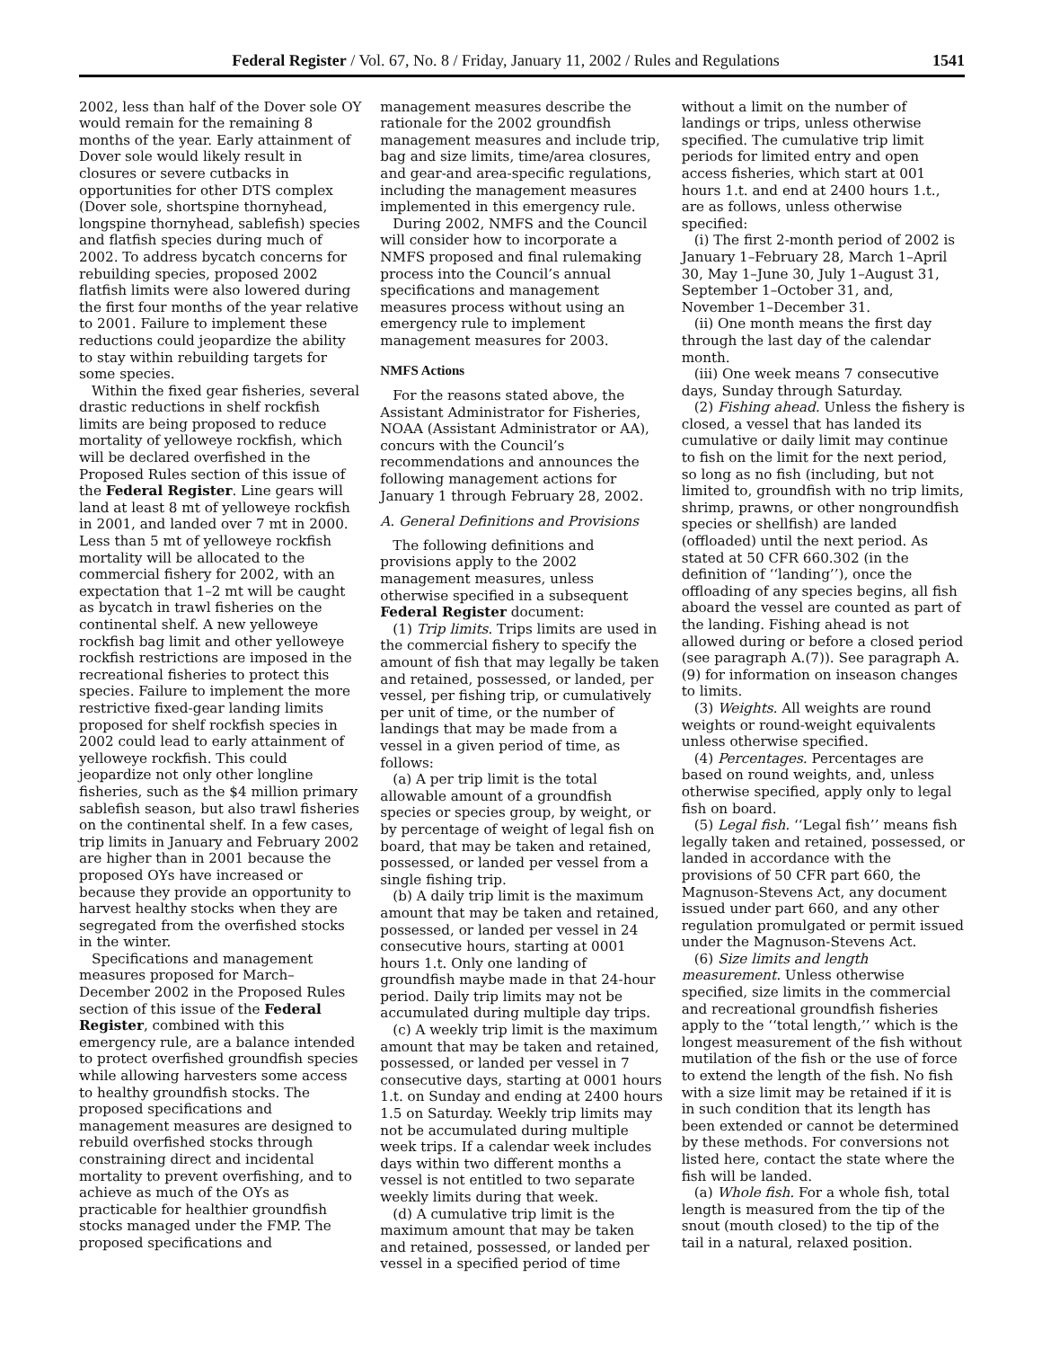Federal Register / Vol. 67, No. 8 / Friday, January 11, 2002 / Rules and Regulations 1541
2002, less than half of the Dover sole OY would remain for the remaining 8 months of the year. Early attainment of Dover sole would likely result in closures or severe cutbacks in opportunities for other DTS complex (Dover sole, shortspine thornyhead, longspine thornyhead, sablefish) species and flatfish species during much of 2002. To address bycatch concerns for rebuilding species, proposed 2002 flatfish limits were also lowered during the first four months of the year relative to 2001. Failure to implement these reductions could jeopardize the ability to stay within rebuilding targets for some species.
Within the fixed gear fisheries, several drastic reductions in shelf rockfish limits are being proposed to reduce mortality of yelloweye rockfish, which will be declared overfished in the Proposed Rules section of this issue of the Federal Register. Line gears will land at least 8 mt of yelloweye rockfish in 2001, and landed over 7 mt in 2000. Less than 5 mt of yelloweye rockfish mortality will be allocated to the commercial fishery for 2002, with an expectation that 1–2 mt will be caught as bycatch in trawl fisheries on the continental shelf. A new yelloweye rockfish bag limit and other yelloweye rockfish restrictions are imposed in the recreational fisheries to protect this species. Failure to implement the more restrictive fixed-gear landing limits proposed for shelf rockfish species in 2002 could lead to early attainment of yelloweye rockfish. This could jeopardize not only other longline fisheries, such as the $4 million primary sablefish season, but also trawl fisheries on the continental shelf. In a few cases, trip limits in January and February 2002 are higher than in 2001 because the proposed OYs have increased or because they provide an opportunity to harvest healthy stocks when they are segregated from the overfished stocks in the winter.
Specifications and management measures proposed for March–December 2002 in the Proposed Rules section of this issue of the Federal Register, combined with this emergency rule, are a balance intended to protect overfished groundfish species while allowing harvesters some access to healthy groundfish stocks. The proposed specifications and management measures are designed to rebuild overfished stocks through constraining direct and incidental mortality to prevent overfishing, and to achieve as much of the OYs as practicable for healthier groundfish stocks managed under the FMP. The proposed specifications and
management measures describe the rationale for the 2002 groundfish management measures and include trip, bag and size limits, time/area closures, and gear-and area-specific regulations, including the management measures implemented in this emergency rule.
During 2002, NMFS and the Council will consider how to incorporate a NMFS proposed and final rulemaking process into the Council’s annual specifications and management measures process without using an emergency rule to implement management measures for 2003.
NMFS Actions
For the reasons stated above, the Assistant Administrator for Fisheries, NOAA (Assistant Administrator or AA), concurs with the Council’s recommendations and announces the following management actions for January 1 through February 28, 2002.
A. General Definitions and Provisions
The following definitions and provisions apply to the 2002 management measures, unless otherwise specified in a subsequent Federal Register document:
(1) Trip limits. Trips limits are used in the commercial fishery to specify the amount of fish that may legally be taken and retained, possessed, or landed, per vessel, per fishing trip, or cumulatively per unit of time, or the number of landings that may be made from a vessel in a given period of time, as follows:
(a) A per trip limit is the total allowable amount of a groundfish species or species group, by weight, or by percentage of weight of legal fish on board, that may be taken and retained, possessed, or landed per vessel from a single fishing trip.
(b) A daily trip limit is the maximum amount that may be taken and retained, possessed, or landed per vessel in 24 consecutive hours, starting at 0001 hours 1.t. Only one landing of groundfish maybe made in that 24-hour period. Daily trip limits may not be accumulated during multiple day trips.
(c) A weekly trip limit is the maximum amount that may be taken and retained, possessed, or landed per vessel in 7 consecutive days, starting at 0001 hours 1.t. on Sunday and ending at 2400 hours 1.5 on Saturday. Weekly trip limits may not be accumulated during multiple week trips. If a calendar week includes days within two different months a vessel is not entitled to two separate weekly limits during that week.
(d) A cumulative trip limit is the maximum amount that may be taken and retained, possessed, or landed per vessel in a specified period of time
without a limit on the number of landings or trips, unless otherwise specified. The cumulative trip limit periods for limited entry and open access fisheries, which start at 001 hours 1.t. and end at 2400 hours 1.t., are as follows, unless otherwise specified:
(i) The first 2-month period of 2002 is January 1–February 28, March 1–April 30, May 1–June 30, July 1–August 31, September 1–October 31, and, November 1–December 31.
(ii) One month means the first day through the last day of the calendar month.
(iii) One week means 7 consecutive days, Sunday through Saturday.
(2) Fishing ahead. Unless the fishery is closed, a vessel that has landed its cumulative or daily limit may continue to fish on the limit for the next period, so long as no fish (including, but not limited to, groundfish with no trip limits, shrimp, prawns, or other nongroundfish species or shellfish) are landed (offloaded) until the next period. As stated at 50 CFR 660.302 (in the definition of ‘‘landing’’), once the offloading of any species begins, all fish aboard the vessel are counted as part of the landing. Fishing ahead is not allowed during or before a closed period (see paragraph A.(7)). See paragraph A.(9) for information on inseason changes to limits.
(3) Weights. All weights are round weights or round-weight equivalents unless otherwise specified.
(4) Percentages. Percentages are based on round weights, and, unless otherwise specified, apply only to legal fish on board.
(5) Legal fish. ‘‘Legal fish’’ means fish legally taken and retained, possessed, or landed in accordance with the provisions of 50 CFR part 660, the Magnuson-Stevens Act, any document issued under part 660, and any other regulation promulgated or permit issued under the Magnuson-Stevens Act.
(6) Size limits and length measurement. Unless otherwise specified, size limits in the commercial and recreational groundfish fisheries apply to the ‘‘total length,’’ which is the longest measurement of the fish without mutilation of the fish or the use of force to extend the length of the fish. No fish with a size limit may be retained if it is in such condition that its length has been extended or cannot be determined by these methods. For conversions not listed here, contact the state where the fish will be landed.
(a) Whole fish. For a whole fish, total length is measured from the tip of the snout (mouth closed) to the tip of the tail in a natural, relaxed position.